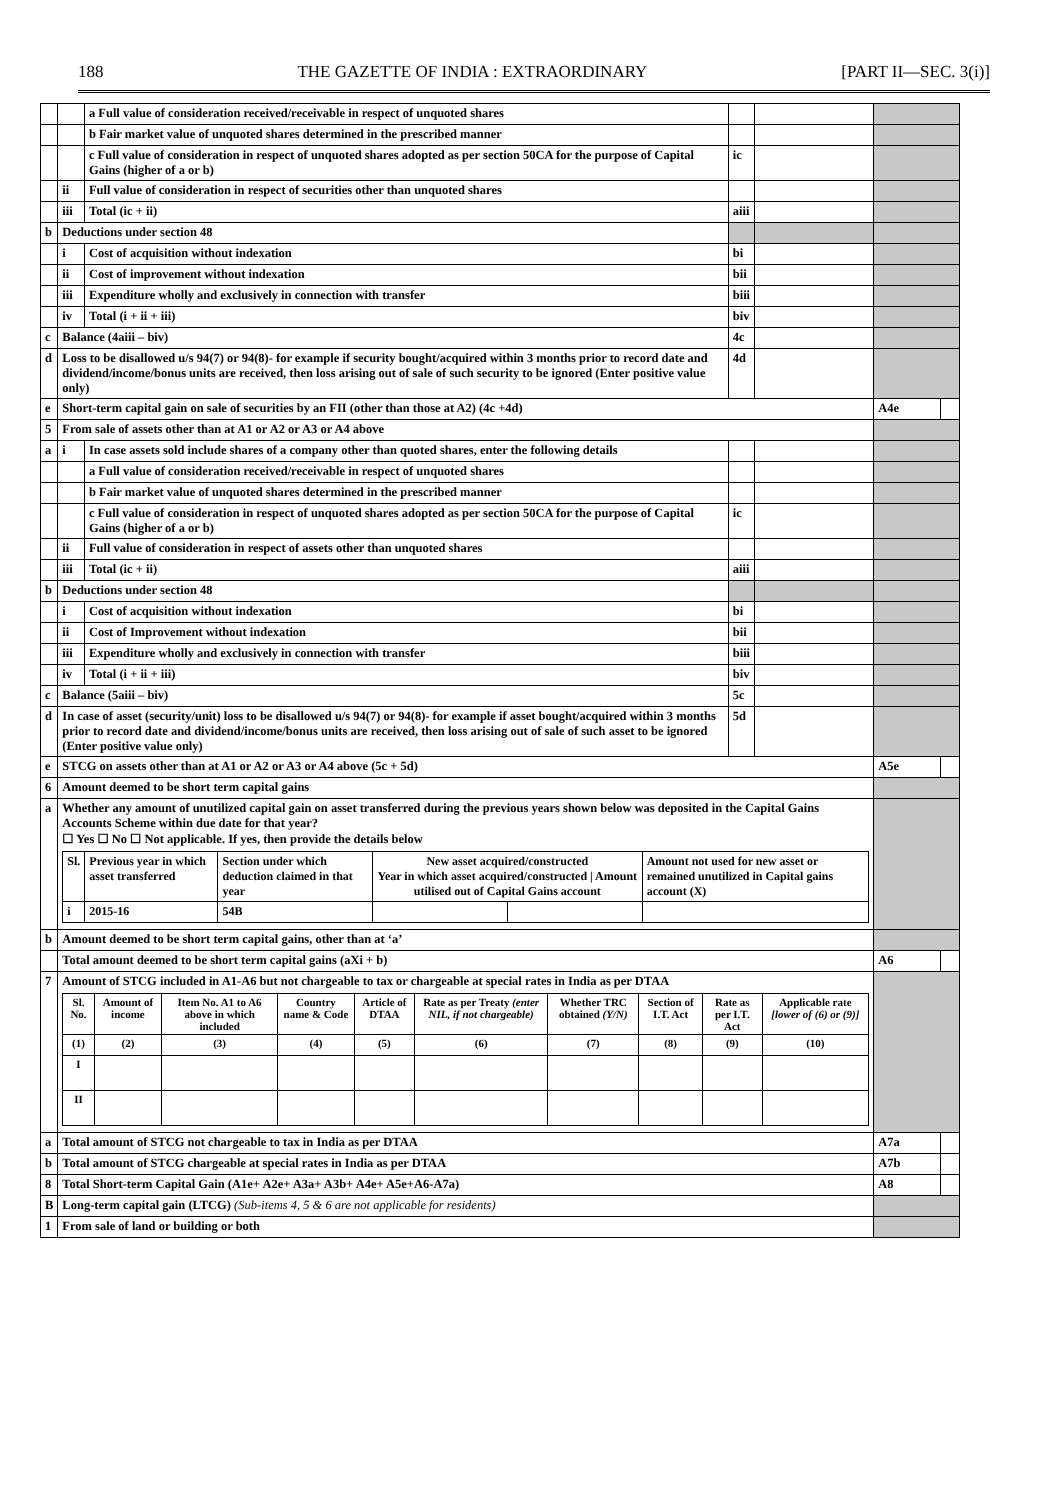188 THE GAZETTE OF INDIA : EXTRAORDINARY [PART II—SEC. 3(i)]
| | | a Full value of consideration received/receivable in respect of unquoted shares | | | | |
| | | b Fair market value of unquoted shares determined in the prescribed manner | | | | |
| | | c Full value of consideration in respect of unquoted shares adopted as per section 50CA for the purpose of Capital Gains (higher of a or b) | ic | | | |
| | ii | Full value of consideration in respect of securities other than unquoted shares | | | | |
| | iii | Total (ic + ii) | aiii | | | |
| b | Deductions under section 48 | | | | | |
| | i | Cost of acquisition without indexation | bi | | | |
| | ii | Cost of improvement without indexation | bii | | | |
| | iii | Expenditure wholly and exclusively in connection with transfer | biii | | | |
| | iv | Total (i + ii + iii) | biv | | | |
| c | Balance (4aiii – biv) | | 4c | | | |
| d | Loss to be disallowed u/s 94(7) or 94(8)- for example if security bought/acquired within 3 months prior to record date and dividend/income/bonus units are received, then loss arising out of sale of such security to be ignored (Enter positive value only) | | 4d | | | |
| e | Short-term capital gain on sale of securities by an FII (other than those at A2) (4c +4d) | | | | A4e | |
| 5 | From sale of assets other than at A1 or A2 or A3 or A4 above | | | | | |
| a | i | In case assets sold include shares of a company other than quoted shares, enter the following details | | | | |
| | | a Full value of consideration received/receivable in respect of unquoted shares | | | | |
| | | b Fair market value of unquoted shares determined in the prescribed manner | | | | |
| | | c Full value of consideration in respect of unquoted shares adopted as per section 50CA for the purpose of Capital Gains (higher of a or b) | ic | | | |
| | ii | Full value of consideration in respect of assets other than unquoted shares | | | | |
| | iii | Total (ic + ii) | aiii | | | |
| b | Deductions under section 48 | | | | | |
| | i | Cost of acquisition without indexation | bi | | | |
| | ii | Cost of Improvement without indexation | bii | | | |
| | iii | Expenditure wholly and exclusively in connection with transfer | biii | | | |
| | iv | Total (i + ii + iii) | biv | | | |
| c | Balance (5aiii – biv) | | 5c | | | |
| d | In case of asset (security/unit) loss to be disallowed u/s 94(7) or 94(8)- for example if asset bought/acquired within 3 months prior to record date and dividend/income/bonus units are received, then loss arising out of sale of such asset to be ignored (Enter positive value only) | | 5d | | | |
| e | STCG on assets other than at A1 or A2 or A3 or A4 above (5c + 5d) | | | | A5e | |
| 6 | Amount deemed to be short term capital gains | | | | | |
| a | Whether any amount of unutilized capital gain on asset transferred during the previous years shown below was deposited in the Capital Gains Accounts Scheme within due date for that year? ☐ Yes ☐ No ☐ Not applicable. If yes, then provide the details below / Sl. / Previous year in which asset transferred / Section under which deduction claimed in that year / New asset acquired/constructed Year in which asset acquired/constructed / Amount utilised out of Capital Gains account / / Amount not used for new asset or remained unutilized in Capital gains account (X) / / i / 2015-16 / 54B / / / / | | | | | |
| b | Amount deemed to be short term capital gains, other than at ‘a’ | | | | | |
| | Total amount deemed to be short term capital gains (aXi + b) | | | | A6 | |
| 7 | Amount of STCG included in A1-A6 but not chargeable to tax or chargeable at special rates in India as per DTAA / Sl. No. / Amount of income / Item No. A1 to A6 above in which included / Country name & Code / Article of DTAA / Rate as per Treaty (enter NIL, if not chargeable) / Whether TRC obtained (Y/N) / Section of I.T. Act / Rate as per I.T. Act / Applicable rate [lower of (6) or (9)] / / (1) / (2) / (3) / (4) / (5) / (6) / (7) / (8) / (9) / (10) / / I / / / / / / / / / / / II / / / / / / / / / / | | | | | |
| a | Total amount of STCG not chargeable to tax in India as per DTAA | | | | A7a | |
| b | Total amount of STCG chargeable at special rates in India as per DTAA | | | | A7b | |
| 8 | Total Short-term Capital Gain (A1e+ A2e+ A3a+ A3b+ A4e+ A5e+A6-A7a) | | | | A8 | |
| B | Long-term capital gain (LTCG) (Sub-items 4, 5 & 6 are not applicable for residents) | | | | | |
| 1 | From sale of land or building or both | | | | | |